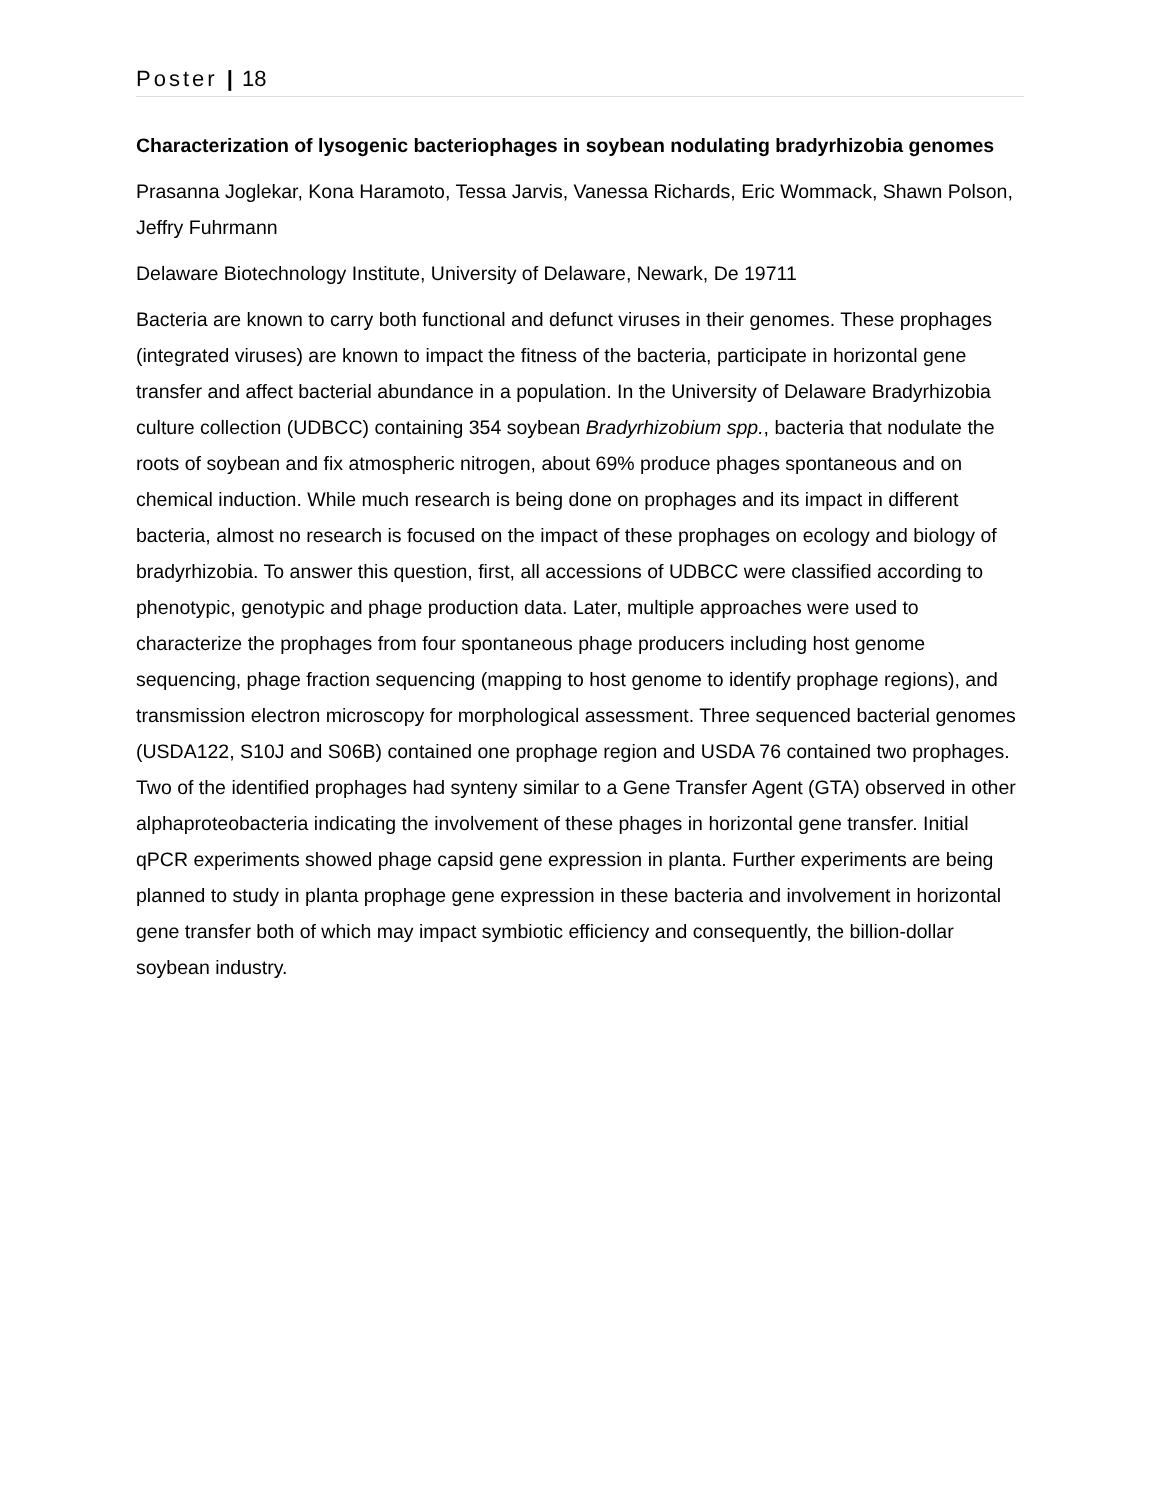Poster | 18
Characterization of lysogenic bacteriophages in soybean nodulating bradyrhizobia genomes
Prasanna Joglekar, Kona Haramoto, Tessa Jarvis, Vanessa Richards, Eric Wommack, Shawn Polson, Jeffry Fuhrmann
Delaware Biotechnology Institute, University of Delaware, Newark, De 19711
Bacteria are known to carry both functional and defunct viruses in their genomes. These prophages (integrated viruses) are known to impact the fitness of the bacteria, participate in horizontal gene transfer and affect bacterial abundance in a population. In the University of Delaware Bradyrhizobia culture collection (UDBCC) containing 354 soybean Bradyrhizobium spp., bacteria that nodulate the roots of soybean and fix atmospheric nitrogen, about 69% produce phages spontaneous and on chemical induction. While much research is being done on prophages and its impact in different bacteria, almost no research is focused on the impact of these prophages on ecology and biology of bradyrhizobia. To answer this question, first, all accessions of UDBCC were classified according to phenotypic, genotypic and phage production data. Later, multiple approaches were used to characterize the prophages from four spontaneous phage producers including host genome sequencing, phage fraction sequencing (mapping to host genome to identify prophage regions), and transmission electron microscopy for morphological assessment. Three sequenced bacterial genomes (USDA122, S10J and S06B) contained one prophage region and USDA 76 contained two prophages. Two of the identified prophages had synteny similar to a Gene Transfer Agent (GTA) observed in other alphaproteobacteria indicating the involvement of these phages in horizontal gene transfer. Initial qPCR experiments showed phage capsid gene expression in planta. Further experiments are being planned to study in planta prophage gene expression in these bacteria and involvement in horizontal gene transfer both of which may impact symbiotic efficiency and consequently, the billion-dollar soybean industry.